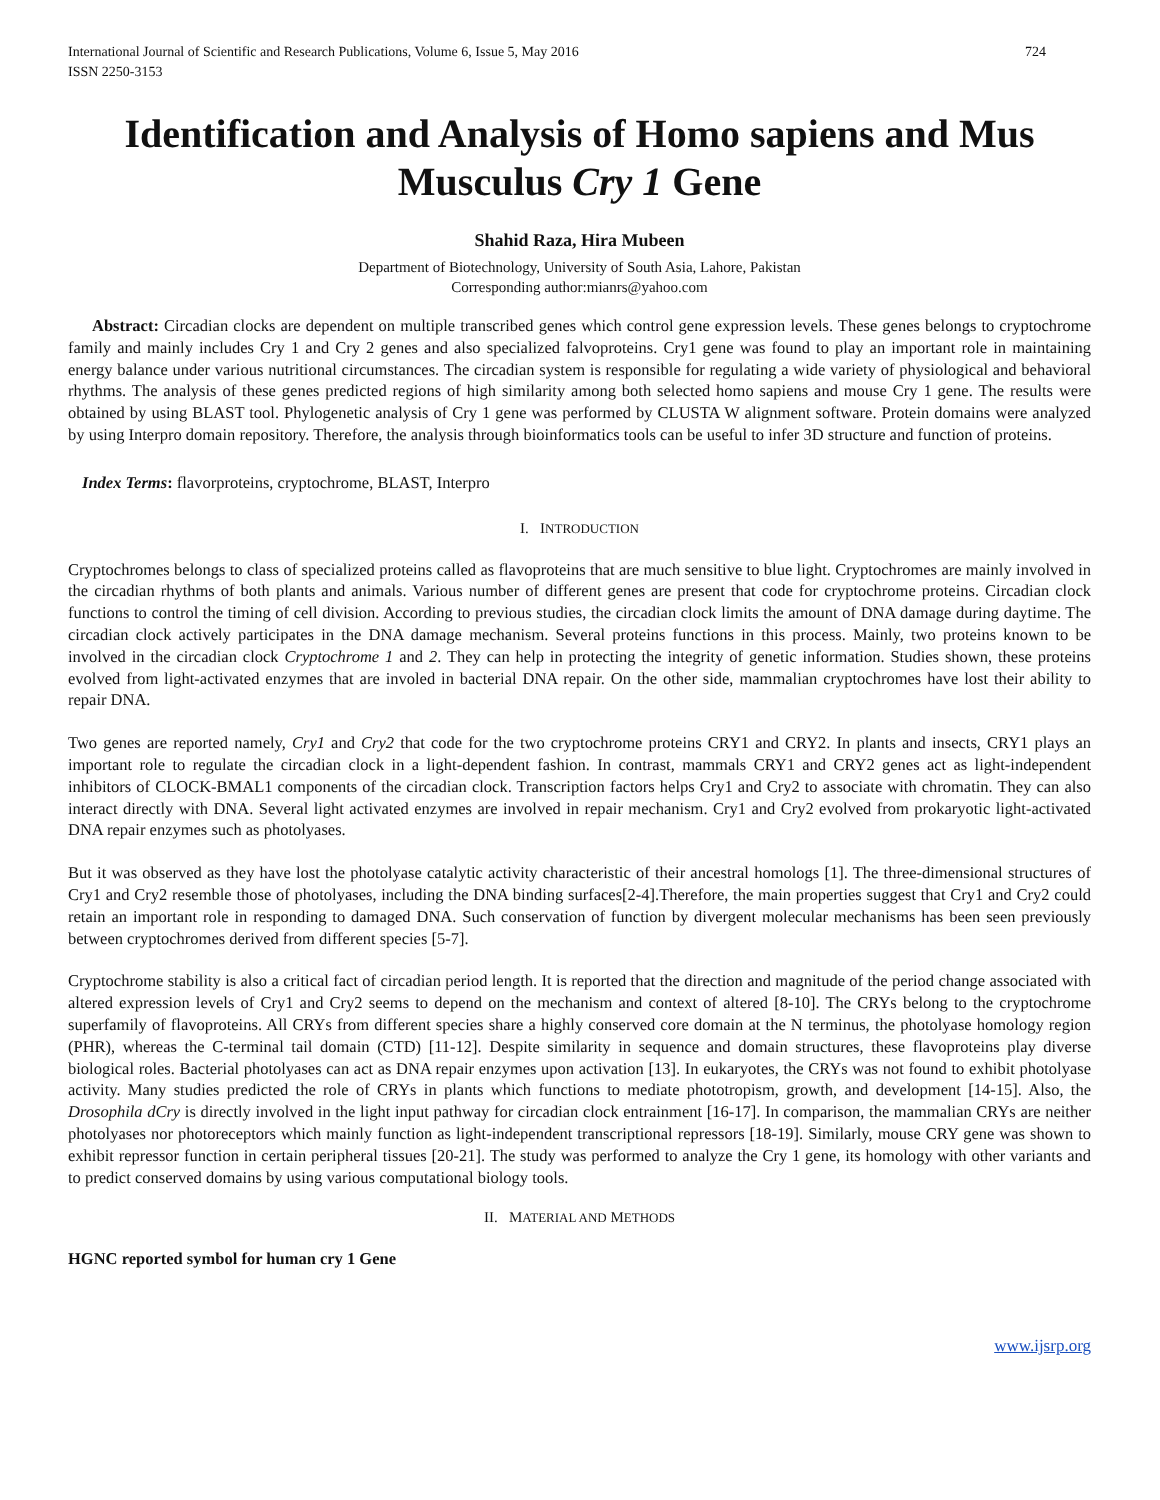International Journal of Scientific and Research Publications, Volume 6, Issue 5, May 2016
ISSN 2250-3153
724
Identification and Analysis of Homo sapiens and Mus Musculus Cry 1 Gene
Shahid Raza, Hira Mubeen
Department of Biotechnology, University of South Asia, Lahore, Pakistan
Corresponding author:mianrs@yahoo.com
Abstract: Circadian clocks are dependent on multiple transcribed genes which control gene expression levels. These genes belongs to cryptochrome family and mainly includes Cry 1 and Cry 2 genes and also specialized falvoproteins. Cry1 gene was found to play an important role in maintaining energy balance under various nutritional circumstances. The circadian system is responsible for regulating a wide variety of physiological and behavioral rhythms. The analysis of these genes predicted regions of high similarity among both selected homo sapiens and mouse Cry 1 gene. The results were obtained by using BLAST tool. Phylogenetic analysis of Cry 1 gene was performed by CLUSTA W alignment software. Protein domains were analyzed by using Interpro domain repository. Therefore, the analysis through bioinformatics tools can be useful to infer 3D structure and function of proteins.
Index Terms: flavorproteins, cryptochrome, BLAST, Interpro
I. INTRODUCTION
Cryptochromes belongs to class of specialized proteins called as flavoproteins that are much sensitive to blue light. Cryptochromes are mainly involved in the circadian rhythms of both plants and animals. Various number of different genes are present that code for cryptochrome proteins. Circadian clock functions to control the timing of cell division. According to previous studies, the circadian clock limits the amount of DNA damage during daytime. The circadian clock actively participates in the DNA damage mechanism. Several proteins functions in this process. Mainly, two proteins known to be involved in the circadian clock Cryptochrome 1 and 2. They can help in protecting the integrity of genetic information. Studies shown, these proteins evolved from light-activated enzymes that are involed in bacterial DNA repair. On the other side, mammalian cryptochromes have lost their ability to repair DNA.
Two genes are reported namely, Cry1 and Cry2 that code for the two cryptochrome proteins CRY1 and CRY2. In plants and insects, CRY1 plays an important role to regulate the circadian clock in a light-dependent fashion. In contrast, mammals CRY1 and CRY2 genes act as light-independent inhibitors of CLOCK-BMAL1 components of the circadian clock. Transcription factors helps Cry1 and Cry2 to associate with chromatin. They can also interact directly with DNA. Several light activated enzymes are involved in repair mechanism. Cry1 and Cry2 evolved from prokaryotic light-activated DNA repair enzymes such as photolyases.
But it was observed as they have lost the photolyase catalytic activity characteristic of their ancestral homologs [1]. The three-dimensional structures of Cry1 and Cry2 resemble those of photolyases, including the DNA binding surfaces[2-4].Therefore, the main properties suggest that Cry1 and Cry2 could retain an important role in responding to damaged DNA. Such conservation of function by divergent molecular mechanisms has been seen previously between cryptochromes derived from different species [5-7].
Cryptochrome stability is also a critical fact of circadian period length. It is reported that the direction and magnitude of the period change associated with altered expression levels of Cry1 and Cry2 seems to depend on the mechanism and context of altered [8-10]. The CRYs belong to the cryptochrome superfamily of flavoproteins. All CRYs from different species share a highly conserved core domain at the N terminus, the photolyase homology region (PHR), whereas the C-terminal tail domain (CTD) [11-12]. Despite similarity in sequence and domain structures, these flavoproteins play diverse biological roles. Bacterial photolyases can act as DNA repair enzymes upon activation [13]. In eukaryotes, the CRYs was not found to exhibit photolyase activity. Many studies predicted the role of CRYs in plants which functions to mediate phototropism, growth, and development [14-15]. Also, the Drosophila dCry is directly involved in the light input pathway for circadian clock entrainment [16-17]. In comparison, the mammalian CRYs are neither photolyases nor photoreceptors which mainly function as light-independent transcriptional repressors [18-19]. Similarly, mouse CRY gene was shown to exhibit repressor function in certain peripheral tissues [20-21]. The study was performed to analyze the Cry 1 gene, its homology with other variants and to predict conserved domains by using various computational biology tools.
II. MATERIAL AND METHODS
HGNC reported symbol for human cry 1 Gene
www.ijsrp.org